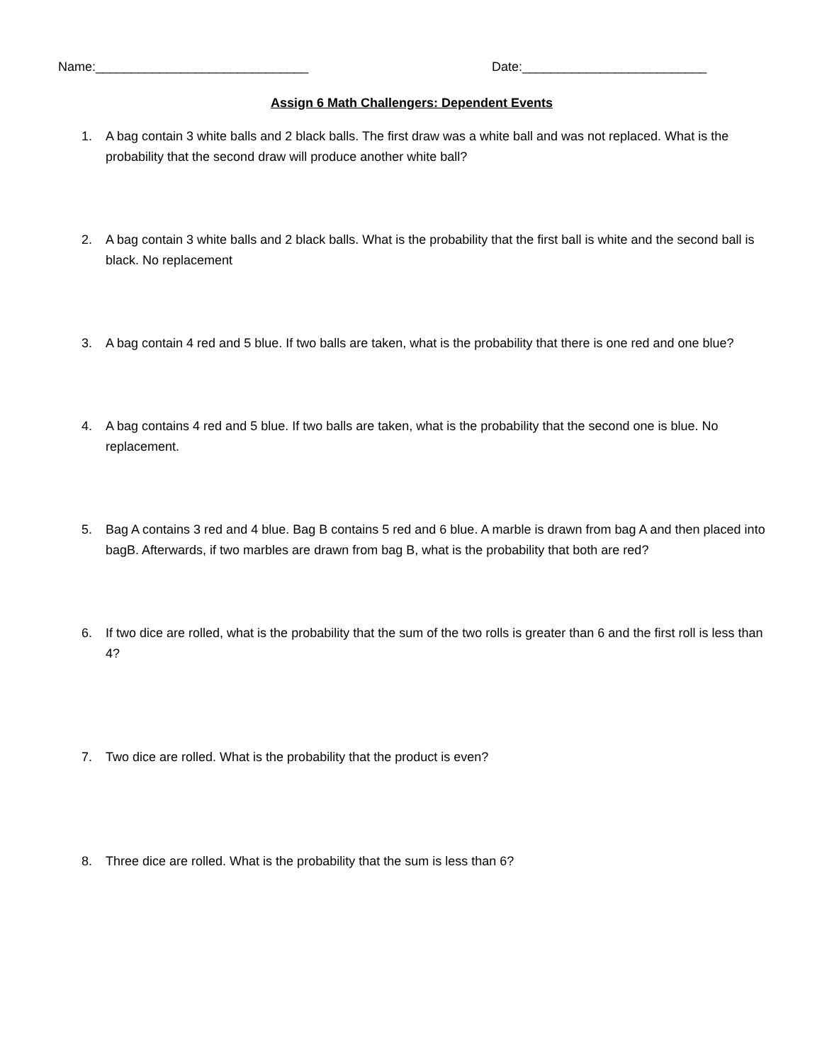Name:______________________________ Date:__________________________
Assign 6 Math Challengers: Dependent Events
1. A bag contain 3 white balls and 2 black balls. The first draw was a white ball and was not replaced. What is the probability that the second draw will produce another white ball?
2. A bag contain 3 white balls and 2 black balls. What is the probability that the first ball is white and the second ball is black. No replacement
3. A bag contain 4 red and 5 blue. If two balls are taken, what is the probability that there is one red and one blue?
4. A bag contains 4 red and 5 blue. If two balls are taken, what is the probability that the second one is blue. No replacement.
5. Bag A contains 3 red and 4 blue. Bag B contains 5 red and 6 blue. A marble is drawn from bag A and then placed into bagB. Afterwards, if two marbles are drawn from bag B, what is the probability that both are red?
6. If two dice are rolled, what is the probability that the sum of the two rolls is greater than 6 and the first roll is less than 4?
7. Two dice are rolled. What is the probability that the product is even?
8. Three dice are rolled. What is the probability that the sum is less than 6?